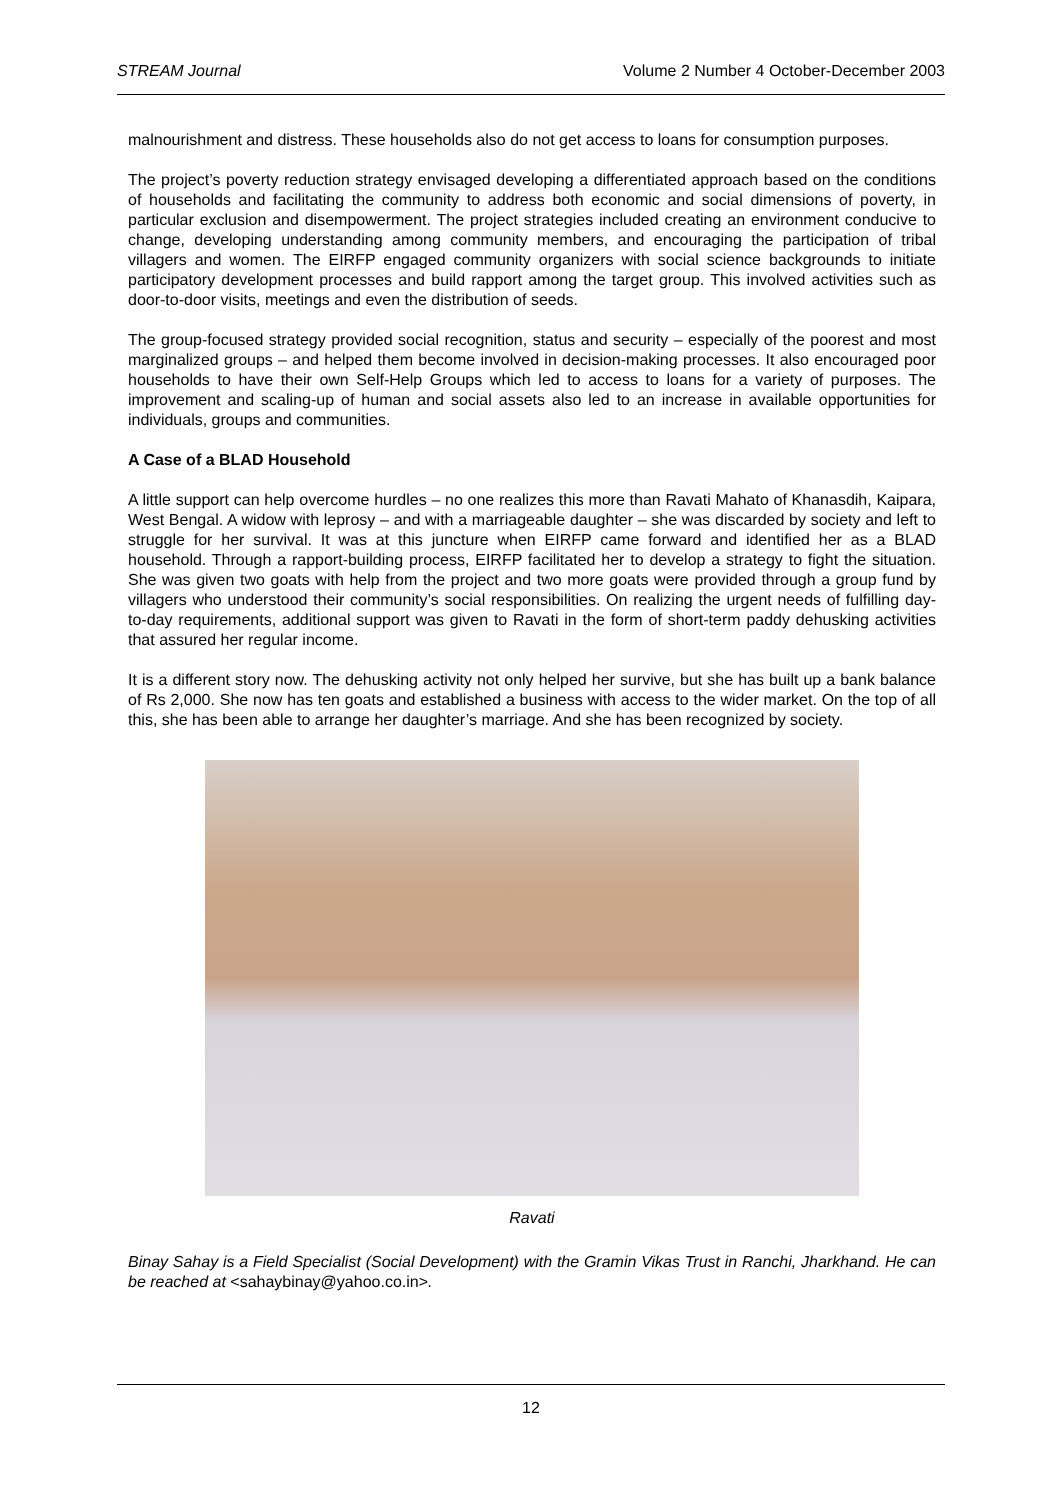STREAM Journal Volume 2 Number 4 October-December 2003
malnourishment and distress. These households also do not get access to loans for consumption purposes.
The project’s poverty reduction strategy envisaged developing a differentiated approach based on the conditions of households and facilitating the community to address both economic and social dimensions of poverty, in particular exclusion and disempowerment. The project strategies included creating an environment conducive to change, developing understanding among community members, and encouraging the participation of tribal villagers and women. The EIRFP engaged community organizers with social science backgrounds to initiate participatory development processes and build rapport among the target group. This involved activities such as door-to-door visits, meetings and even the distribution of seeds.
The group-focused strategy provided social recognition, status and security – especially of the poorest and most marginalized groups – and helped them become involved in decision-making processes. It also encouraged poor households to have their own Self-Help Groups which led to access to loans for a variety of purposes. The improvement and scaling-up of human and social assets also led to an increase in available opportunities for individuals, groups and communities.
A Case of a BLAD Household
A little support can help overcome hurdles – no one realizes this more than Ravati Mahato of Khanasdih, Kaipara, West Bengal. A widow with leprosy – and with a marriageable daughter – she was discarded by society and left to struggle for her survival. It was at this juncture when EIRFP came forward and identified her as a BLAD household. Through a rapport-building process, EIRFP facilitated her to develop a strategy to fight the situation. She was given two goats with help from the project and two more goats were provided through a group fund by villagers who understood their community’s social responsibilities. On realizing the urgent needs of fulfilling day-to-day requirements, additional support was given to Ravati in the form of short-term paddy dehusking activities that assured her regular income.
It is a different story now. The dehusking activity not only helped her survive, but she has built up a bank balance of Rs 2,000. She now has ten goats and established a business with access to the wider market. On the top of all this, she has been able to arrange her daughter’s marriage. And she has been recognized by society.
Ravati
Binay Sahay is a Field Specialist (Social Development) with the Gramin Vikas Trust in Ranchi, Jharkhand. He can be reached at <sahaybinay@yahoo.co.in>.
12